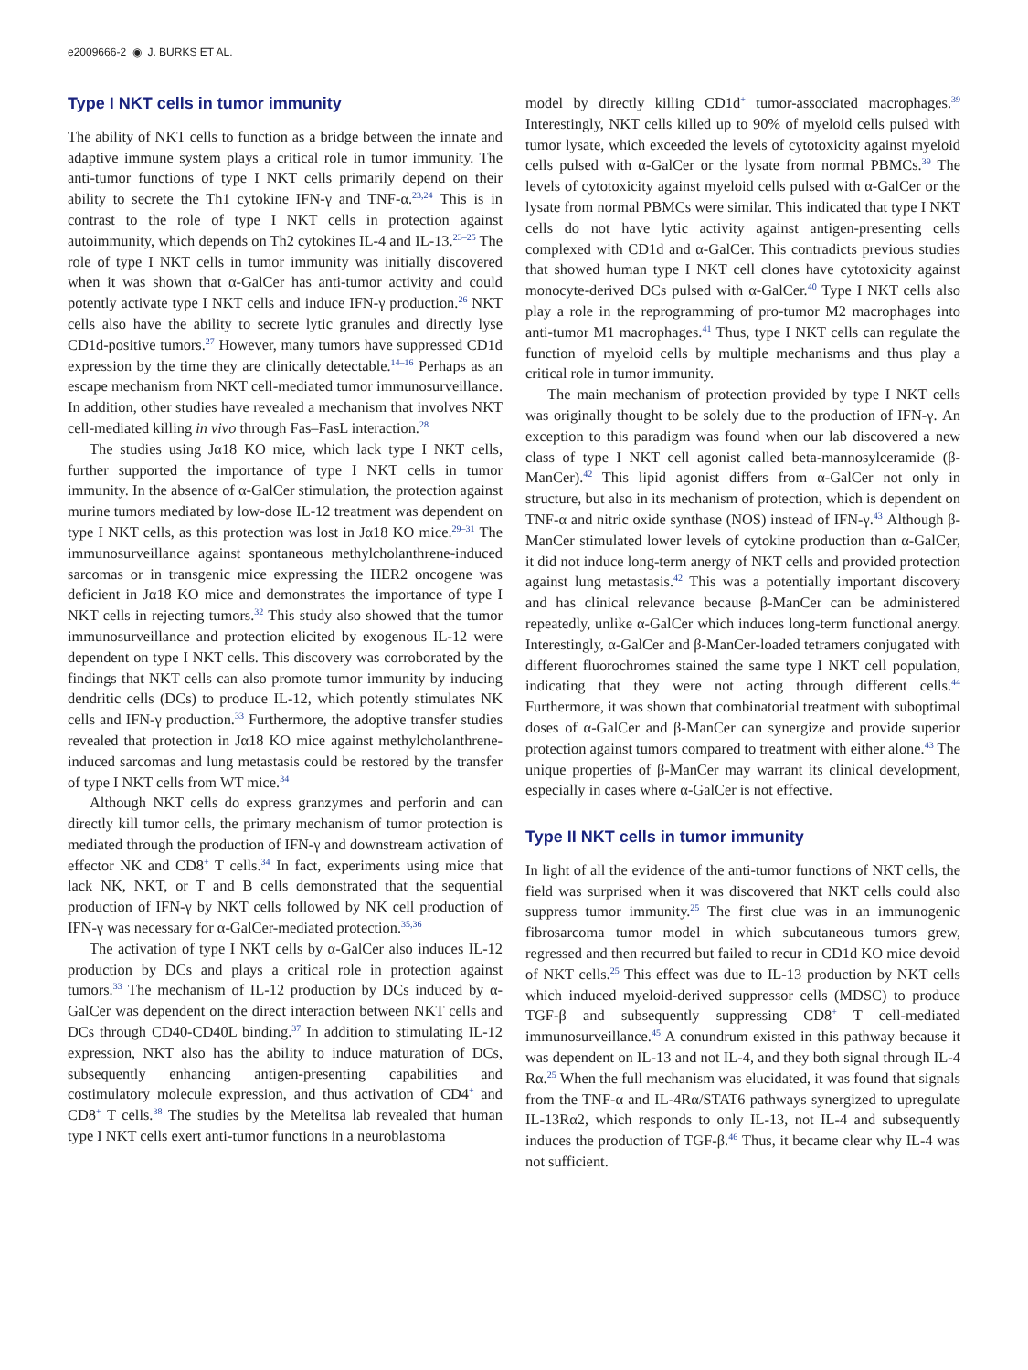e2009666-2 ◉ J. BURKS ET AL.
Type I NKT cells in tumor immunity
The ability of NKT cells to function as a bridge between the innate and adaptive immune system plays a critical role in tumor immunity. The anti-tumor functions of type I NKT cells primarily depend on their ability to secrete the Th1 cytokine IFN-γ and TNF-α.<sup>23,24</sup> This is in contrast to the role of type I NKT cells in protection against autoimmunity, which depends on Th2 cytokines IL-4 and IL-13.<sup>23–25</sup> The role of type I NKT cells in tumor immunity was initially discovered when it was shown that α-GalCer has anti-tumor activity and could potently activate type I NKT cells and induce IFN-γ production.<sup>26</sup> NKT cells also have the ability to secrete lytic granules and directly lyse CD1d-positive tumors.<sup>27</sup> However, many tumors have suppressed CD1d expression by the time they are clinically detectable.<sup>14–16</sup> Perhaps as an escape mechanism from NKT cell-mediated tumor immunosurveillance. In addition, other studies have revealed a mechanism that involves NKT cell-mediated killing in vivo through Fas–FasL interaction.<sup>28</sup>
The studies using Jα18 KO mice, which lack type I NKT cells, further supported the importance of type I NKT cells in tumor immunity. In the absence of α-GalCer stimulation, the protection against murine tumors mediated by low-dose IL-12 treatment was dependent on type I NKT cells, as this protection was lost in Jα18 KO mice.<sup>29–31</sup> The immunosurveillance against spontaneous methylcholanthrene-induced sarcomas or in transgenic mice expressing the HER2 oncogene was deficient in Jα18 KO mice and demonstrates the importance of type I NKT cells in rejecting tumors.<sup>32</sup> This study also showed that the tumor immunosurveillance and protection elicited by exogenous IL-12 were dependent on type I NKT cells. This discovery was corroborated by the findings that NKT cells can also promote tumor immunity by inducing dendritic cells (DCs) to produce IL-12, which potently stimulates NK cells and IFN-γ production.<sup>33</sup> Furthermore, the adoptive transfer studies revealed that protection in Jα18 KO mice against methylcholanthrene-induced sarcomas and lung metastasis could be restored by the transfer of type I NKT cells from WT mice.<sup>34</sup>
Although NKT cells do express granzymes and perforin and can directly kill tumor cells, the primary mechanism of tumor protection is mediated through the production of IFN-γ and downstream activation of effector NK and CD8<sup>+</sup> T cells.<sup>34</sup> In fact, experiments using mice that lack NK, NKT, or T and B cells demonstrated that the sequential production of IFN-γ by NKT cells followed by NK cell production of IFN-γ was necessary for α-GalCer-mediated protection.<sup>35,36</sup>
The activation of type I NKT cells by α-GalCer also induces IL-12 production by DCs and plays a critical role in protection against tumors.<sup>33</sup> The mechanism of IL-12 production by DCs induced by α-GalCer was dependent on the direct interaction between NKT cells and DCs through CD40-CD40L binding.<sup>37</sup> In addition to stimulating IL-12 expression, NKT also has the ability to induce maturation of DCs, subsequently enhancing antigen-presenting capabilities and costimulatory molecule expression, and thus activation of CD4<sup>+</sup> and CD8<sup>+</sup> T cells.<sup>38</sup> The studies by the Metelitsa lab revealed that human type I NKT cells exert anti-tumor functions in a neuroblastoma
model by directly killing CD1d<sup>+</sup> tumor-associated macrophages.<sup>39</sup> Interestingly, NKT cells killed up to 90% of myeloid cells pulsed with tumor lysate, which exceeded the levels of cytotoxicity against myeloid cells pulsed with α-GalCer or the lysate from normal PBMCs.<sup>39</sup> The levels of cytotoxicity against myeloid cells pulsed with α-GalCer or the lysate from normal PBMCs were similar. This indicated that type I NKT cells do not have lytic activity against antigen-presenting cells complexed with CD1d and α-GalCer. This contradicts previous studies that showed human type I NKT cell clones have cytotoxicity against monocyte-derived DCs pulsed with α-GalCer.<sup>40</sup> Type I NKT cells also play a role in the reprogramming of pro-tumor M2 macrophages into anti-tumor M1 macrophages.<sup>41</sup> Thus, type I NKT cells can regulate the function of myeloid cells by multiple mechanisms and thus play a critical role in tumor immunity.
The main mechanism of protection provided by type I NKT cells was originally thought to be solely due to the production of IFN-γ. An exception to this paradigm was found when our lab discovered a new class of type I NKT cell agonist called beta-mannosylceramide (β-ManCer).<sup>42</sup> This lipid agonist differs from α-GalCer not only in structure, but also in its mechanism of protection, which is dependent on TNF-α and nitric oxide synthase (NOS) instead of IFN-γ.<sup>43</sup> Although β-ManCer stimulated lower levels of cytokine production than α-GalCer, it did not induce long-term anergy of NKT cells and provided protection against lung metastasis.<sup>42</sup> This was a potentially important discovery and has clinical relevance because β-ManCer can be administered repeatedly, unlike α-GalCer which induces long-term functional anergy. Interestingly, α-GalCer and β-ManCer-loaded tetramers conjugated with different fluorochromes stained the same type I NKT cell population, indicating that they were not acting through different cells.<sup>44</sup> Furthermore, it was shown that combinatorial treatment with suboptimal doses of α-GalCer and β-ManCer can synergize and provide superior protection against tumors compared to treatment with either alone.<sup>43</sup> The unique properties of β-ManCer may warrant its clinical development, especially in cases where α-GalCer is not effective.
Type II NKT cells in tumor immunity
In light of all the evidence of the anti-tumor functions of NKT cells, the field was surprised when it was discovered that NKT cells could also suppress tumor immunity.<sup>25</sup> The first clue was in an immunogenic fibrosarcoma tumor model in which subcutaneous tumors grew, regressed and then recurred but failed to recur in CD1d KO mice devoid of NKT cells.<sup>25</sup> This effect was due to IL-13 production by NKT cells which induced myeloid-derived suppressor cells (MDSC) to produce TGF-β and subsequently suppressing CD8<sup>+</sup> T cell-mediated immunosurveillance.<sup>45</sup> A conundrum existed in this pathway because it was dependent on IL-13 and not IL-4, and they both signal through IL-4 Rα.<sup>25</sup> When the full mechanism was elucidated, it was found that signals from the TNF-α and IL-4Rα/STAT6 pathways synergized to upregulate IL-13Rα2, which responds to only IL-13, not IL-4 and subsequently induces the production of TGF-β.<sup>46</sup> Thus, it became clear why IL-4 was not sufficient.